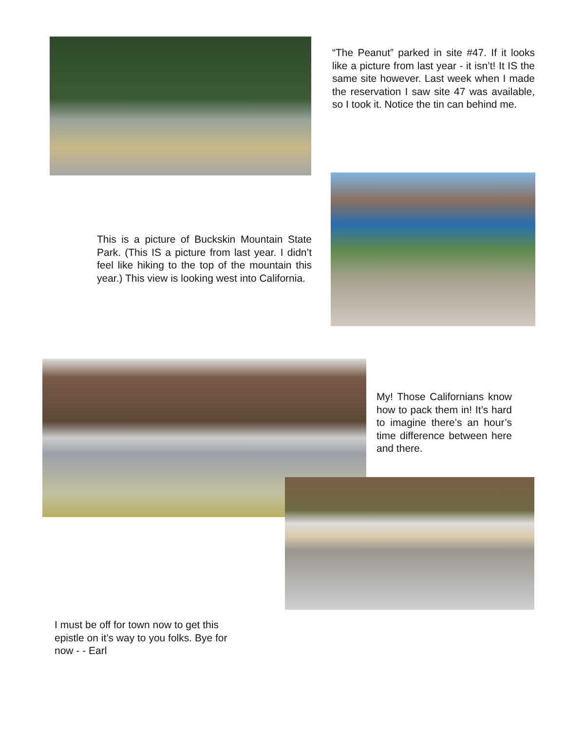“The Peanut” parked in site #47. If it looks like a picture from last year - it isn’t! It IS the same site however. Last week when I made the reservation I saw site 47 was available, so I took it. Notice the tin can behind me.
This is a picture of Buckskin Mountain State Park. (This IS a picture from last year. I didn’t feel like hiking to the top of the mountain this year.) This view is looking west into California.
My! Those Californians know how to pack them in! It’s hard to imagine there’s an hour’s time difference between here and there.
I must be off for town now to get this epistle on it’s way to you folks. Bye for now - - Earl